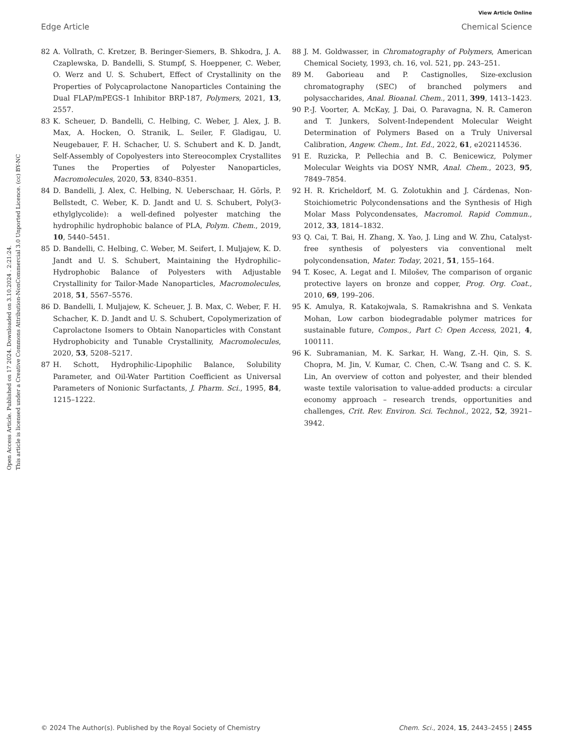View Article Online
Edge Article Chemical Science
Open Access Article. Published on 17 2024. Downloaded on 3.10.2024 . 2:21:24.
This article is licensed under a Creative Commons Attribution-NonCommercial 3.0 Unported Licence. (cc) BY-NC
82 A. Vollrath, C. Kretzer, B. Beringer-Siemers, B. Shkodra, J. A. Czaplewska, D. Bandelli, S. Stumpf, S. Hoeppener, C. Weber, O. Werz and U. S. Schubert, Effect of Crystallinity on the Properties of Polycaprolactone Nanoparticles Containing the Dual FLAP/mPEGS-1 Inhibitor BRP-187, Polymers, 2021, 13, 2557.
83 K. Scheuer, D. Bandelli, C. Helbing, C. Weber, J. Alex, J. B. Max, A. Hocken, O. Stranik, L. Seiler, F. Gladigau, U. Neugebauer, F. H. Schacher, U. S. Schubert and K. D. Jandt, Self-Assembly of Copolyesters into Stereocomplex Crystallites Tunes the Properties of Polyester Nanoparticles, Macromolecules, 2020, 53, 8340–8351.
84 D. Bandelli, J. Alex, C. Helbing, N. Ueberschaar, H. Görls, P. Bellstedt, C. Weber, K. D. Jandt and U. S. Schubert, Poly(3-ethylglycolide): a well-defined polyester matching the hydrophilic hydrophobic balance of PLA, Polym. Chem., 2019, 10, 5440–5451.
85 D. Bandelli, C. Helbing, C. Weber, M. Seifert, I. Muljajew, K. D. Jandt and U. S. Schubert, Maintaining the Hydrophilic–Hydrophobic Balance of Polyesters with Adjustable Crystallinity for Tailor-Made Nanoparticles, Macromolecules, 2018, 51, 5567–5576.
86 D. Bandelli, I. Muljajew, K. Scheuer, J. B. Max, C. Weber, F. H. Schacher, K. D. Jandt and U. S. Schubert, Copolymerization of Caprolactone Isomers to Obtain Nanoparticles with Constant Hydrophobicity and Tunable Crystallinity, Macromolecules, 2020, 53, 5208–5217.
87 H. Schott, Hydrophilic-Lipophilic Balance, Solubility Parameter, and Oil-Water Partition Coefficient as Universal Parameters of Nonionic Surfactants, J. Pharm. Sci., 1995, 84, 1215–1222.
88 J. M. Goldwasser, in Chromatography of Polymers, American Chemical Society, 1993, ch. 16, vol. 521, pp. 243–251.
89 M. Gaborieau and P. Castignolles, Size-exclusion chromatography (SEC) of branched polymers and polysaccharides, Anal. Bioanal. Chem., 2011, 399, 1413–1423.
90 P.-J. Voorter, A. McKay, J. Dai, O. Paravagna, N. R. Cameron and T. Junkers, Solvent-Independent Molecular Weight Determination of Polymers Based on a Truly Universal Calibration, Angew. Chem., Int. Ed., 2022, 61, e202114536.
91 E. Ruzicka, P. Pellechia and B. C. Benicewicz, Polymer Molecular Weights via DOSY NMR, Anal. Chem., 2023, 95, 7849–7854.
92 H. R. Kricheldorf, M. G. Zolotukhin and J. Cárdenas, Non-Stoichiometric Polycondensations and the Synthesis of High Molar Mass Polycondensates, Macromol. Rapid Commun., 2012, 33, 1814–1832.
93 Q. Cai, T. Bai, H. Zhang, X. Yao, J. Ling and W. Zhu, Catalyst-free synthesis of polyesters via conventional melt polycondensation, Mater. Today, 2021, 51, 155–164.
94 T. Kosec, A. Legat and I. Milošev, The comparison of organic protective layers on bronze and copper, Prog. Org. Coat., 2010, 69, 199–206.
95 K. Amulya, R. Katakojwala, S. Ramakrishna and S. Venkata Mohan, Low carbon biodegradable polymer matrices for sustainable future, Compos., Part C: Open Access, 2021, 4, 100111.
96 K. Subramanian, M. K. Sarkar, H. Wang, Z.-H. Qin, S. S. Chopra, M. Jin, V. Kumar, C. Chen, C.-W. Tsang and C. S. K. Lin, An overview of cotton and polyester, and their blended waste textile valorisation to value-added products: a circular economy approach – research trends, opportunities and challenges, Crit. Rev. Environ. Sci. Technol., 2022, 52, 3921–3942.
© 2024 The Author(s). Published by the Royal Society of Chemistry Chem. Sci., 2024, 15, 2443–2455 | 2455